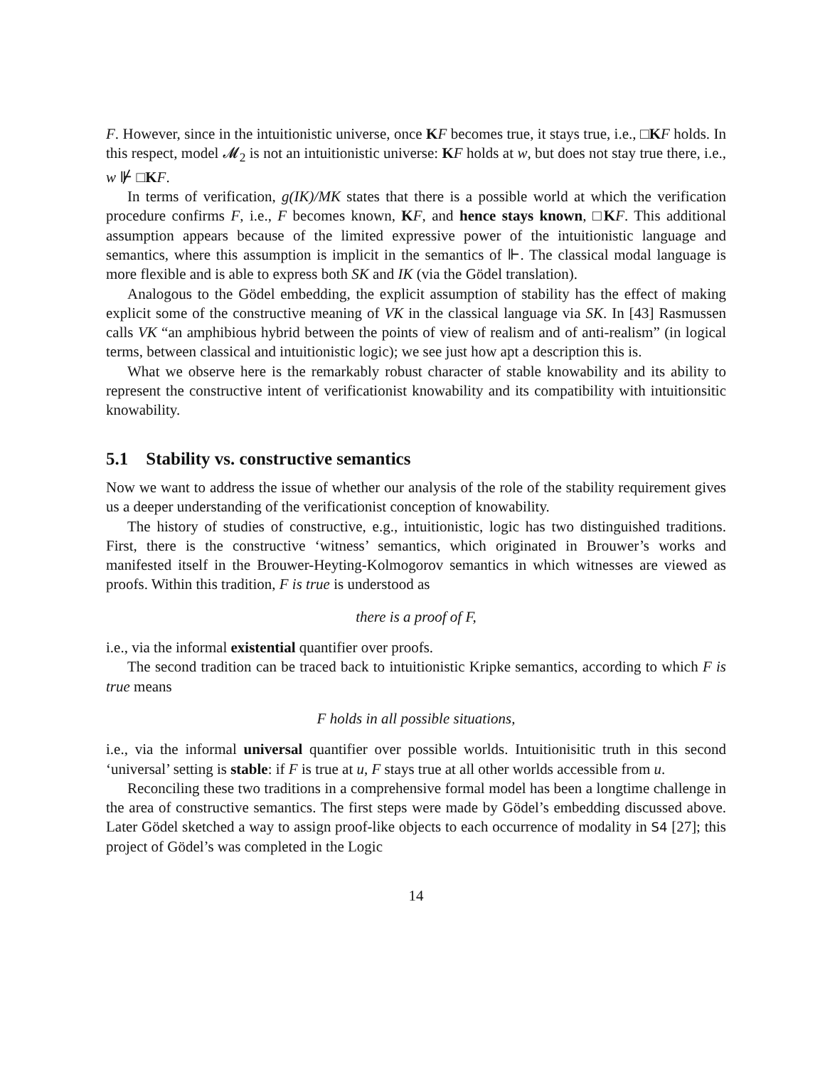F. However, since in the intuitionistic universe, once KF becomes true, it stays true, i.e., □KF holds. In this respect, model 𝓜<sub>2</sub> is not an intuitionistic universe: KF holds at w, but does not stay true there, i.e., w ⊮ □KF.
In terms of verification, g(IK)/MK states that there is a possible world at which the verification procedure confirms F, i.e., F becomes known, KF, and hence stays known, □KF. This additional assumption appears because of the limited expressive power of the intuitionistic language and semantics, where this assumption is implicit in the semantics of ⊩. The classical modal language is more flexible and is able to express both SK and IK (via the Gödel translation).
Analogous to the Gödel embedding, the explicit assumption of stability has the effect of making explicit some of the constructive meaning of VK in the classical language via SK. In [43] Rasmussen calls VK “an amphibious hybrid between the points of view of realism and of anti-realism” (in logical terms, between classical and intuitionistic logic); we see just how apt a description this is.
What we observe here is the remarkably robust character of stable knowability and its ability to represent the constructive intent of verificationist knowability and its compatibility with intuitionsitic knowability.
5.1 Stability vs. constructive semantics
Now we want to address the issue of whether our analysis of the role of the stability requirement gives us a deeper understanding of the verificationist conception of knowability.
The history of studies of constructive, e.g., intuitionistic, logic has two distinguished traditions. First, there is the constructive ‘witness’ semantics, which originated in Brouwer’s works and manifested itself in the Brouwer-Heyting-Kolmogorov semantics in which witnesses are viewed as proofs. Within this tradition, F is true is understood as
there is a proof of F,
i.e., via the informal existential quantifier over proofs.
The second tradition can be traced back to intuitionistic Kripke semantics, according to which F is true means
F holds in all possible situations,
i.e., via the informal universal quantifier over possible worlds. Intuitionisitic truth in this second ‘universal’ setting is stable: if F is true at u, F stays true at all other worlds accessible from u.
Reconciling these two traditions in a comprehensive formal model has been a longtime challenge in the area of constructive semantics. The first steps were made by Gödel’s embedding discussed above. Later Gödel sketched a way to assign proof-like objects to each occurrence of modality in S4 [27]; this project of Gödel’s was completed in the Logic
14